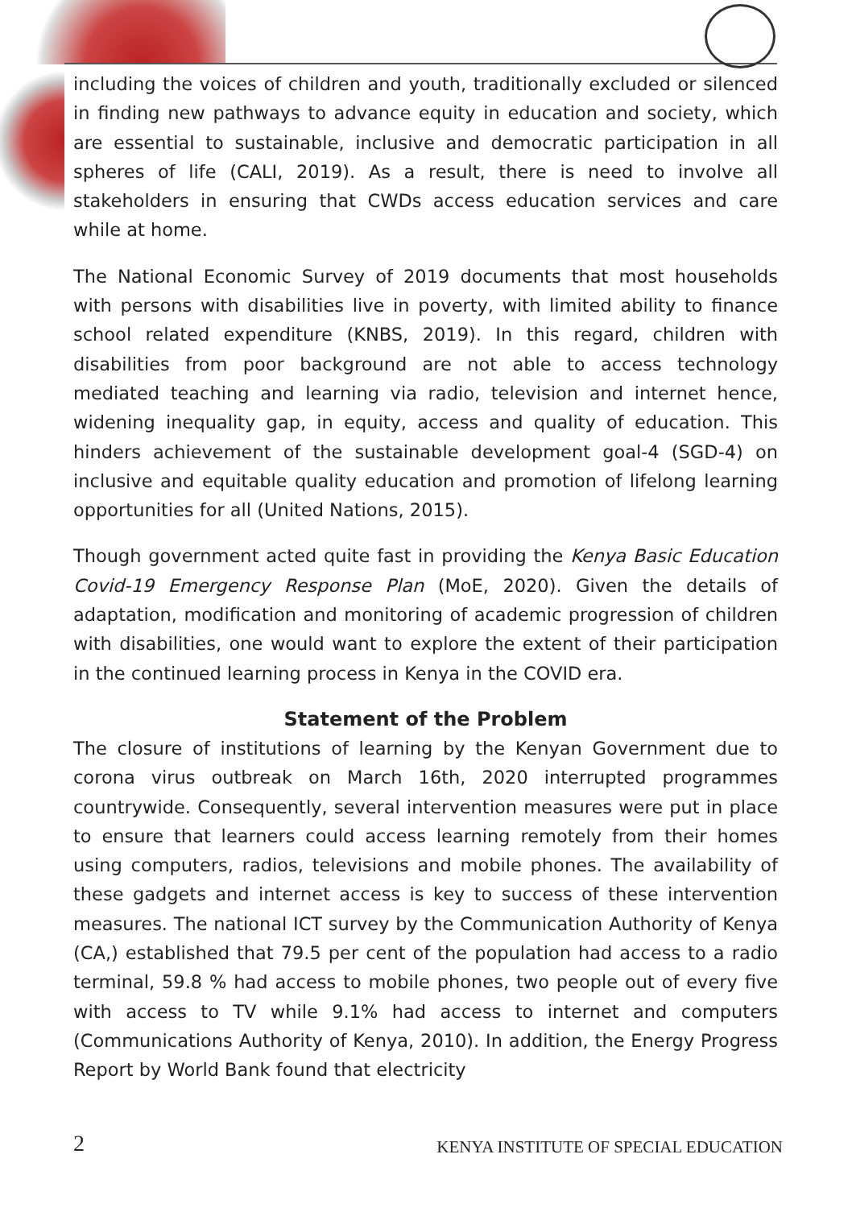including the voices of children and youth, traditionally excluded or silenced in finding new pathways to advance equity in education and society, which are essential to sustainable, inclusive and democratic participation in all spheres of life (CALI, 2019). As a result, there is need to involve all stakeholders in ensuring that CWDs access education services and care while at home.
The National Economic Survey of 2019 documents that most households with persons with disabilities live in poverty, with limited ability to finance school related expenditure (KNBS, 2019). In this regard, children with disabilities from poor background are not able to access technology mediated teaching and learning via radio, television and internet hence, widening inequality gap, in equity, access and quality of education. This hinders achievement of the sustainable development goal-4 (SGD-4) on inclusive and equitable quality education and promotion of lifelong learning opportunities for all (United Nations, 2015).
Though government acted quite fast in providing the Kenya Basic Education Covid-19 Emergency Response Plan (MoE, 2020). Given the details of adaptation, modification and monitoring of academic progression of children with disabilities, one would want to explore the extent of their participation in the continued learning process in Kenya in the COVID era.
Statement of the Problem
The closure of institutions of learning by the Kenyan Government due to corona virus outbreak on March 16th, 2020 interrupted programmes countrywide. Consequently, several intervention measures were put in place to ensure that learners could access learning remotely from their homes using computers, radios, televisions and mobile phones. The availability of these gadgets and internet access is key to success of these intervention measures. The national ICT survey by the Communication Authority of Kenya (CA,) established that 79.5 per cent of the population had access to a radio terminal, 59.8 % had access to mobile phones, two people out of every five with access to TV while 9.1% had access to internet and computers (Communications Authority of Kenya, 2010). In addition, the Energy Progress Report by World Bank found that electricity
2 KENYA INSTITUTE OF SPECIAL EDUCATION